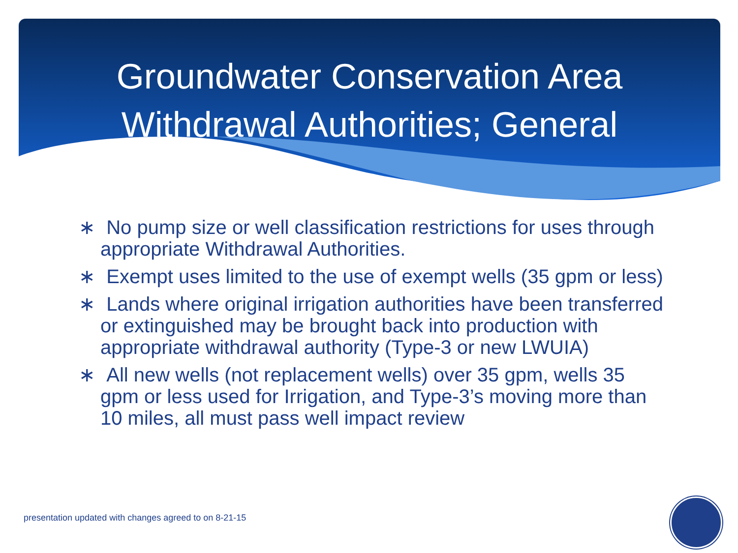Groundwater Conservation Area
Withdrawal Authorities; General
∗ No pump size or well classification restrictions for uses through appropriate Withdrawal Authorities.
∗ Exempt uses limited to the use of exempt wells (35 gpm or less)
∗ Lands where original irrigation authorities have been transferred or extinguished may be brought back into production with appropriate withdrawal authority (Type-3 or new LWUIA)
∗ All new wells (not replacement wells) over 35 gpm, wells 35 gpm or less used for Irrigation, and Type-3’s moving more than 10 miles, all must pass well impact review
presentation updated with changes agreed to on 8-21-15